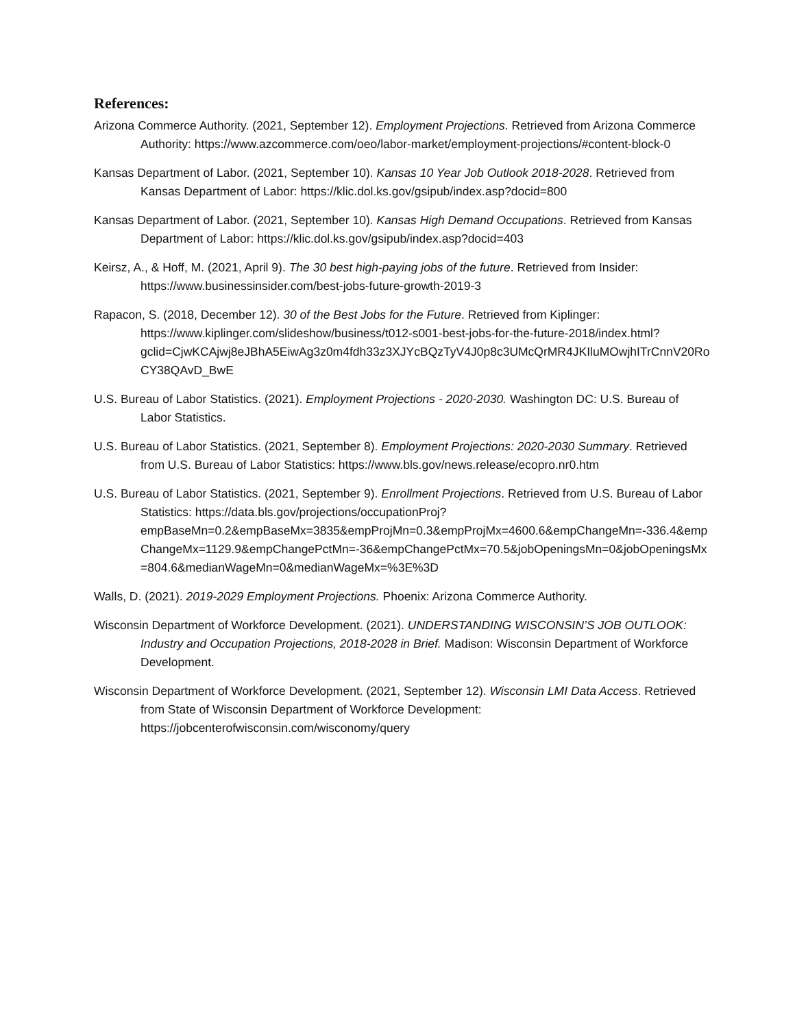References:
Arizona Commerce Authority. (2021, September 12). Employment Projections. Retrieved from Arizona Commerce Authority: https://www.azcommerce.com/oeo/labor-market/employment-projections/#content-block-0
Kansas Department of Labor. (2021, September 10). Kansas 10 Year Job Outlook 2018-2028. Retrieved from Kansas Department of Labor: https://klic.dol.ks.gov/gsipub/index.asp?docid=800
Kansas Department of Labor. (2021, September 10). Kansas High Demand Occupations. Retrieved from Kansas Department of Labor: https://klic.dol.ks.gov/gsipub/index.asp?docid=403
Keirsz, A., & Hoff, M. (2021, April 9). The 30 best high-paying jobs of the future. Retrieved from Insider: https://www.businessinsider.com/best-jobs-future-growth-2019-3
Rapacon, S. (2018, December 12). 30 of the Best Jobs for the Future. Retrieved from Kiplinger: https://www.kiplinger.com/slideshow/business/t012-s001-best-jobs-for-the-future-2018/index.html?gclid=CjwKCAjwj8eJBhA5EiwAg3z0m4fdh33z3XJYcBQzTyV4J0p8c3UMcQrMR4JKIluMOwjhITrCnnV20RoCY38QAvD_BwE
U.S. Bureau of Labor Statistics. (2021). Employment Projections - 2020-2030. Washington DC: U.S. Bureau of Labor Statistics.
U.S. Bureau of Labor Statistics. (2021, September 8). Employment Projections: 2020-2030 Summary. Retrieved from U.S. Bureau of Labor Statistics: https://www.bls.gov/news.release/ecopro.nr0.htm
U.S. Bureau of Labor Statistics. (2021, September 9). Enrollment Projections. Retrieved from U.S. Bureau of Labor Statistics: https://data.bls.gov/projections/occupationProj?empBaseMn=0.2&empBaseMx=3835&empProjMn=0.3&empProjMx=4600.6&empChangeMn=-336.4&empChangeMx=1129.9&empChangePctMn=-36&empChangePctMx=70.5&jobOpeningsMn=0&jobOpeningsMx=804.6&medianWageMn=0&medianWageMx=%3E%3D
Walls, D. (2021). 2019-2029 Employment Projections. Phoenix: Arizona Commerce Authority.
Wisconsin Department of Workforce Development. (2021). UNDERSTANDING WISCONSIN’S JOB OUTLOOK: Industry and Occupation Projections, 2018-2028 in Brief. Madison: Wisconsin Department of Workforce Development.
Wisconsin Department of Workforce Development. (2021, September 12). Wisconsin LMI Data Access. Retrieved from State of Wisconsin Department of Workforce Development: https://jobcenterofwisconsin.com/wisconomy/query